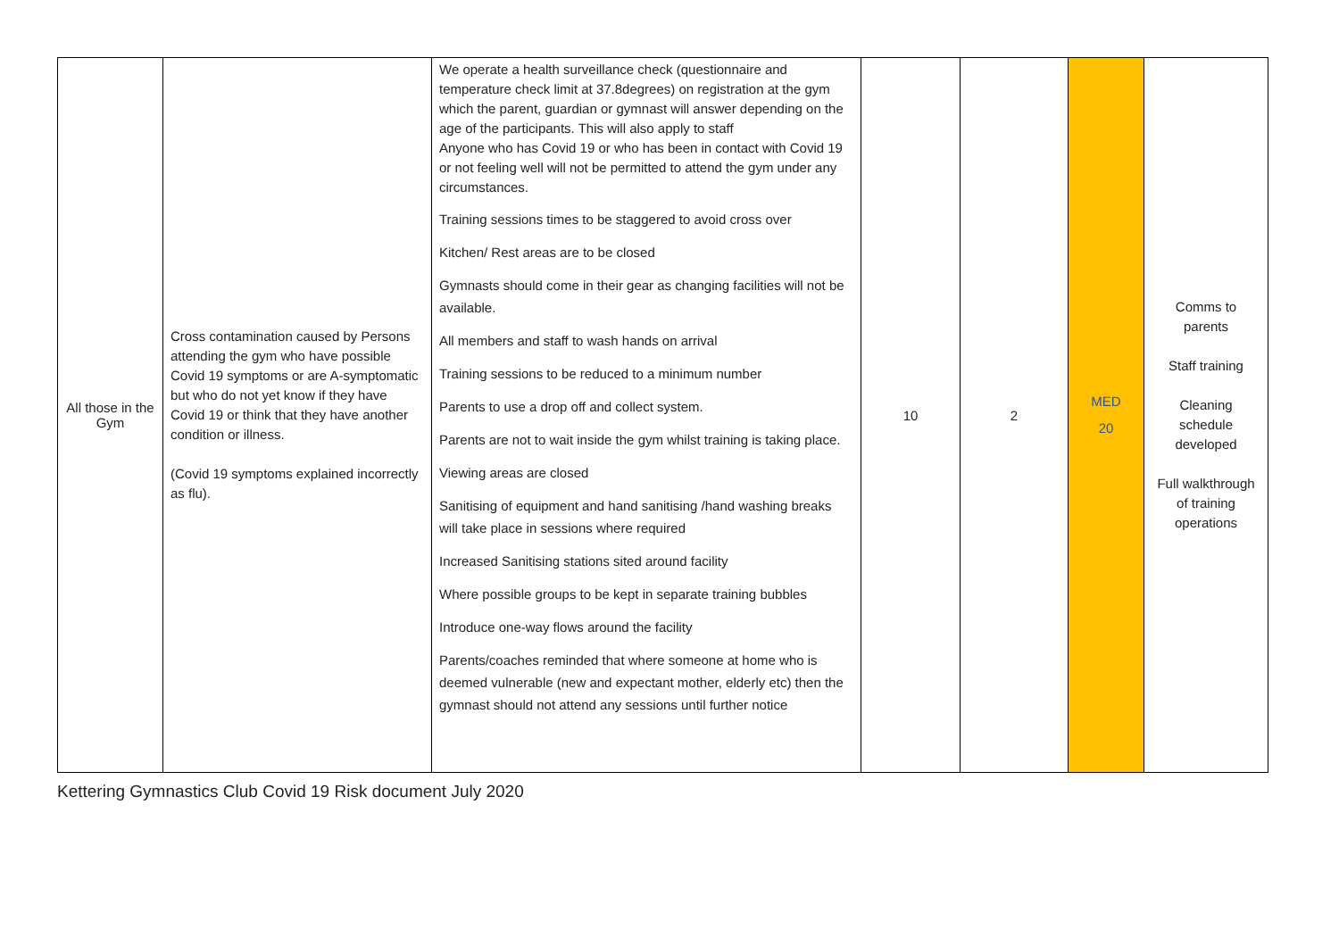| All those in the Gym | Cross contamination caused by Persons attending the gym who have possible Covid 19 symptoms or are A-symptomatic but who do not yet know if they have Covid 19 or think that they have another condition or illness. (Covid 19 symptoms explained incorrectly as flu). | We operate a health surveillance check (questionnaire and temperature check limit at 37.8degrees) on registration at the gym which the parent, guardian or gymnast will answer depending on the age of the participants. This will also apply to staff Anyone who has Covid 19 or who has been in contact with Covid 19 or not feeling well will not be permitted to attend the gym under any circumstances. Training sessions times to be staggered to avoid cross over Kitchen/ Rest areas are to be closed Gymnasts should come in their gear as changing facilities will not be available. All members and staff to wash hands on arrival Training sessions to be reduced to a minimum number Parents to use a drop off and collect system. Parents are not to wait inside the gym whilst training is taking place. Viewing areas are closed Sanitising of equipment and hand sanitising /hand washing breaks will take place in sessions where required Increased Sanitising stations sited around facility Where possible groups to be kept in separate training bubbles Introduce one-way flows around the facility Parents/coaches reminded that where someone at home who is deemed vulnerable (new and expectant mother, elderly etc) then the gymnast should not attend any sessions until further notice | 10 | 2 | MED 20 | Comms to parents Staff training Cleaning schedule developed Full walkthrough of training operations |
Kettering Gymnastics Club Covid 19 Risk document July 2020